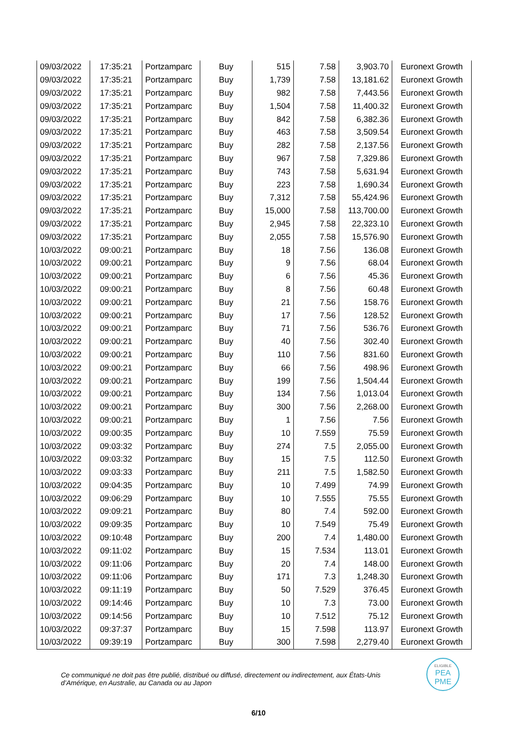| 09/03/2022 | 17:35:21 | Portzamparc | Buy | 515 | 7.58 | 3,903.70 | Euronext Growth |
| 09/03/2022 | 17:35:21 | Portzamparc | Buy | 1,739 | 7.58 | 13,181.62 | Euronext Growth |
| 09/03/2022 | 17:35:21 | Portzamparc | Buy | 982 | 7.58 | 7,443.56 | Euronext Growth |
| 09/03/2022 | 17:35:21 | Portzamparc | Buy | 1,504 | 7.58 | 11,400.32 | Euronext Growth |
| 09/03/2022 | 17:35:21 | Portzamparc | Buy | 842 | 7.58 | 6,382.36 | Euronext Growth |
| 09/03/2022 | 17:35:21 | Portzamparc | Buy | 463 | 7.58 | 3,509.54 | Euronext Growth |
| 09/03/2022 | 17:35:21 | Portzamparc | Buy | 282 | 7.58 | 2,137.56 | Euronext Growth |
| 09/03/2022 | 17:35:21 | Portzamparc | Buy | 967 | 7.58 | 7,329.86 | Euronext Growth |
| 09/03/2022 | 17:35:21 | Portzamparc | Buy | 743 | 7.58 | 5,631.94 | Euronext Growth |
| 09/03/2022 | 17:35:21 | Portzamparc | Buy | 223 | 7.58 | 1,690.34 | Euronext Growth |
| 09/03/2022 | 17:35:21 | Portzamparc | Buy | 7,312 | 7.58 | 55,424.96 | Euronext Growth |
| 09/03/2022 | 17:35:21 | Portzamparc | Buy | 15,000 | 7.58 | 113,700.00 | Euronext Growth |
| 09/03/2022 | 17:35:21 | Portzamparc | Buy | 2,945 | 7.58 | 22,323.10 | Euronext Growth |
| 09/03/2022 | 17:35:21 | Portzamparc | Buy | 2,055 | 7.58 | 15,576.90 | Euronext Growth |
| 10/03/2022 | 09:00:21 | Portzamparc | Buy | 18 | 7.56 | 136.08 | Euronext Growth |
| 10/03/2022 | 09:00:21 | Portzamparc | Buy | 9 | 7.56 | 68.04 | Euronext Growth |
| 10/03/2022 | 09:00:21 | Portzamparc | Buy | 6 | 7.56 | 45.36 | Euronext Growth |
| 10/03/2022 | 09:00:21 | Portzamparc | Buy | 8 | 7.56 | 60.48 | Euronext Growth |
| 10/03/2022 | 09:00:21 | Portzamparc | Buy | 21 | 7.56 | 158.76 | Euronext Growth |
| 10/03/2022 | 09:00:21 | Portzamparc | Buy | 17 | 7.56 | 128.52 | Euronext Growth |
| 10/03/2022 | 09:00:21 | Portzamparc | Buy | 71 | 7.56 | 536.76 | Euronext Growth |
| 10/03/2022 | 09:00:21 | Portzamparc | Buy | 40 | 7.56 | 302.40 | Euronext Growth |
| 10/03/2022 | 09:00:21 | Portzamparc | Buy | 110 | 7.56 | 831.60 | Euronext Growth |
| 10/03/2022 | 09:00:21 | Portzamparc | Buy | 66 | 7.56 | 498.96 | Euronext Growth |
| 10/03/2022 | 09:00:21 | Portzamparc | Buy | 199 | 7.56 | 1,504.44 | Euronext Growth |
| 10/03/2022 | 09:00:21 | Portzamparc | Buy | 134 | 7.56 | 1,013.04 | Euronext Growth |
| 10/03/2022 | 09:00:21 | Portzamparc | Buy | 300 | 7.56 | 2,268.00 | Euronext Growth |
| 10/03/2022 | 09:00:21 | Portzamparc | Buy | 1 | 7.56 | 7.56 | Euronext Growth |
| 10/03/2022 | 09:00:35 | Portzamparc | Buy | 10 | 7.559 | 75.59 | Euronext Growth |
| 10/03/2022 | 09:03:32 | Portzamparc | Buy | 274 | 7.5 | 2,055.00 | Euronext Growth |
| 10/03/2022 | 09:03:32 | Portzamparc | Buy | 15 | 7.5 | 112.50 | Euronext Growth |
| 10/03/2022 | 09:03:33 | Portzamparc | Buy | 211 | 7.5 | 1,582.50 | Euronext Growth |
| 10/03/2022 | 09:04:35 | Portzamparc | Buy | 10 | 7.499 | 74.99 | Euronext Growth |
| 10/03/2022 | 09:06:29 | Portzamparc | Buy | 10 | 7.555 | 75.55 | Euronext Growth |
| 10/03/2022 | 09:09:21 | Portzamparc | Buy | 80 | 7.4 | 592.00 | Euronext Growth |
| 10/03/2022 | 09:09:35 | Portzamparc | Buy | 10 | 7.549 | 75.49 | Euronext Growth |
| 10/03/2022 | 09:10:48 | Portzamparc | Buy | 200 | 7.4 | 1,480.00 | Euronext Growth |
| 10/03/2022 | 09:11:02 | Portzamparc | Buy | 15 | 7.534 | 113.01 | Euronext Growth |
| 10/03/2022 | 09:11:06 | Portzamparc | Buy | 20 | 7.4 | 148.00 | Euronext Growth |
| 10/03/2022 | 09:11:06 | Portzamparc | Buy | 171 | 7.3 | 1,248.30 | Euronext Growth |
| 10/03/2022 | 09:11:19 | Portzamparc | Buy | 50 | 7.529 | 376.45 | Euronext Growth |
| 10/03/2022 | 09:14:46 | Portzamparc | Buy | 10 | 7.3 | 73.00 | Euronext Growth |
| 10/03/2022 | 09:14:56 | Portzamparc | Buy | 10 | 7.512 | 75.12 | Euronext Growth |
| 10/03/2022 | 09:37:37 | Portzamparc | Buy | 15 | 7.598 | 113.97 | Euronext Growth |
| 10/03/2022 | 09:39:19 | Portzamparc | Buy | 300 | 7.598 | 2,279.40 | Euronext Growth |
Ce communiqué ne doit pas être publié, distribué ou diffusé, directement ou indirectement, aux États-Unis d’Amérique, en Australie, au Canada ou au Japon
ELIGIBLE
PEA
PME
6/10